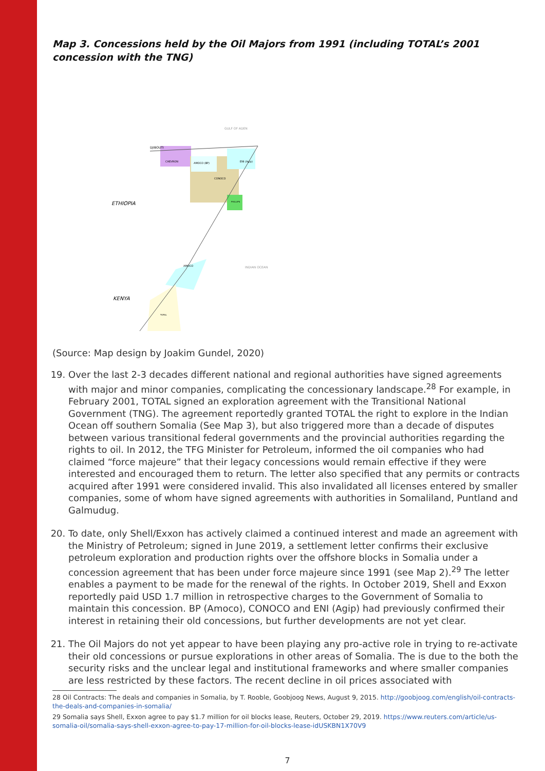Map 3. Concessions held by the Oil Majors from 1991 (including TOTAL’s 2001 concession with the TNG)
ETHIOPIA
KENYA
DJIBOUTI
CHEVRON
AMOCO (BP)
CONOCO
ENI (Agip)
PHILLIPS
AMOCO
TOTAL
GULF OF ADEN
INDIAN OCEAN
(Source: Map design by Joakim Gundel, 2020)
19. Over the last 2-3 decades different national and regional authorities have signed agreements with major and minor companies, complicating the concessionary landscape.<sup>28</sup> For example, in February 2001, TOTAL signed an exploration agreement with the Transitional National Government (TNG). The agreement reportedly granted TOTAL the right to explore in the Indian Ocean off southern Somalia (See Map 3), but also triggered more than a decade of disputes between various transitional federal governments and the provincial authorities regarding the rights to oil. In 2012, the TFG Minister for Petroleum, informed the oil companies who had claimed “force majeure” that their legacy concessions would remain effective if they were interested and encouraged them to return. The letter also specified that any permits or contracts acquired after 1991 were considered invalid. This also invalidated all licenses entered by smaller companies, some of whom have signed agreements with authorities in Somaliland, Puntland and Galmudug.
20. To date, only Shell/Exxon has actively claimed a continued interest and made an agreement with the Ministry of Petroleum; signed in June 2019, a settlement letter confirms their exclusive petroleum exploration and production rights over the offshore blocks in Somalia under a concession agreement that has been under force majeure since 1991 (see Map 2).<sup>29</sup> The letter enables a payment to be made for the renewal of the rights. In October 2019, Shell and Exxon reportedly paid USD 1.7 million in retrospective charges to the Government of Somalia to maintain this concession. BP (Amoco), CONOCO and ENI (Agip) had previously confirmed their interest in retaining their old concessions, but further developments are not yet clear.
21. The Oil Majors do not yet appear to have been playing any pro-active role in trying to re-activate their old concessions or pursue explorations in other areas of Somalia. The is due to the both the security risks and the unclear legal and institutional frameworks and where smaller companies are less restricted by these factors. The recent decline in oil prices associated with
28 Oil Contracts: The deals and companies in Somalia, by T. Rooble, Goobjoog News, August 9, 2015. http://goobjoog.com/english/oil-contracts-the-deals-and-companies-in-somalia/
29 Somalia says Shell, Exxon agree to pay $1.7 million for oil blocks lease, Reuters, October 29, 2019. https://www.reuters.com/article/us-somalia-oil/somalia-says-shell-exxon-agree-to-pay-17-million-for-oil-blocks-lease-idUSKBN1X70V9
7